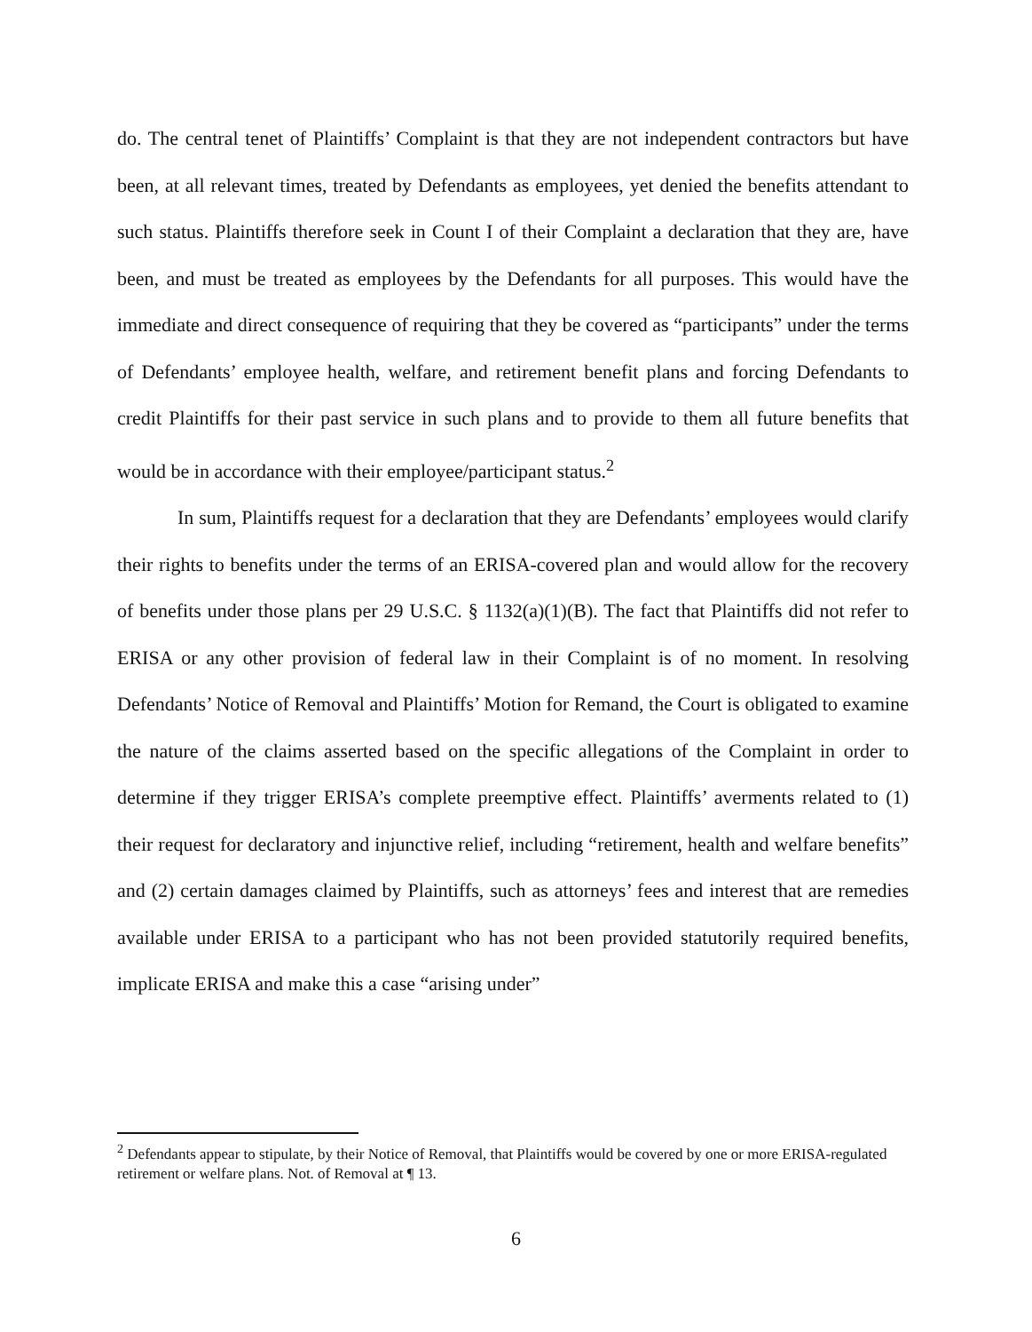do. The central tenet of Plaintiffs’ Complaint is that they are not independent contractors but have been, at all relevant times, treated by Defendants as employees, yet denied the benefits attendant to such status. Plaintiffs therefore seek in Count I of their Complaint a declaration that they are, have been, and must be treated as employees by the Defendants for all purposes. This would have the immediate and direct consequence of requiring that they be covered as “participants” under the terms of Defendants’ employee health, welfare, and retirement benefit plans and forcing Defendants to credit Plaintiffs for their past service in such plans and to provide to them all future benefits that would be in accordance with their employee/participant status.<sup>2</sup>
In sum, Plaintiffs request for a declaration that they are Defendants’ employees would clarify their rights to benefits under the terms of an ERISA-covered plan and would allow for the recovery of benefits under those plans per 29 U.S.C. § 1132(a)(1)(B). The fact that Plaintiffs did not refer to ERISA or any other provision of federal law in their Complaint is of no moment. In resolving Defendants’ Notice of Removal and Plaintiffs’ Motion for Remand, the Court is obligated to examine the nature of the claims asserted based on the specific allegations of the Complaint in order to determine if they trigger ERISA’s complete preemptive effect. Plaintiffs’ averments related to (1) their request for declaratory and injunctive relief, including “retirement, health and welfare benefits” and (2) certain damages claimed by Plaintiffs, such as attorneys’ fees and interest that are remedies available under ERISA to a participant who has not been provided statutorily required benefits, implicate ERISA and make this a case “arising under”
<sup>2</sup> Defendants appear to stipulate, by their Notice of Removal, that Plaintiffs would be covered by one or more ERISA-regulated retirement or welfare plans. Not. of Removal at ¶ 13.
6